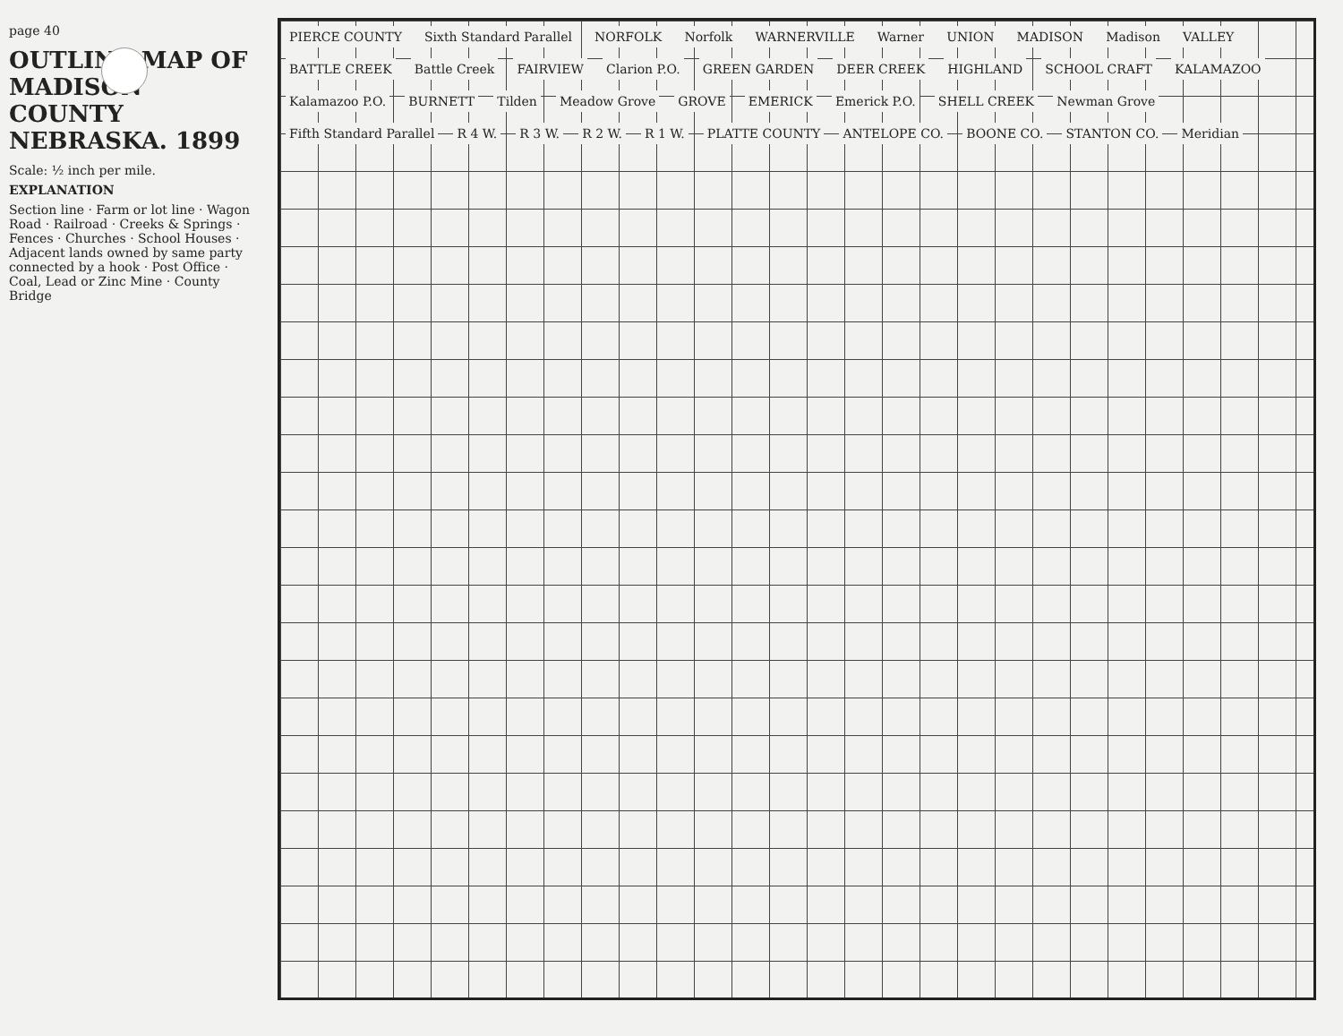page 40
OUTLINE MAP OF MADISON COUNTY NEBRASKA. 1899
Scale: ½ inch per mile.
EXPLANATION
Section line · Farm or lot line · Wagon Road · Railroad · Creeks & Springs · Fences · Churches · School Houses · Adjacent lands owned by same party connected by a hook · Post Office · Coal, Lead or Zinc Mine · County Bridge
PIERCE COUNTY Sixth Standard Parallel NORFOLK Norfolk WARNERVILLE Warner UNION MADISON Madison VALLEY BATTLE CREEK Battle Creek FAIRVIEW Clarion P.O. GREEN GARDEN DEER CREEK HIGHLAND SCHOOL CRAFT KALAMAZOO Kalamazoo P.O. BURNETT Tilden Meadow Grove GROVE EMERICK Emerick P.O. SHELL CREEK Newman Grove Fifth Standard Parallel R 4 W. R 3 W. R 2 W. R 1 W. PLATTE COUNTY ANTELOPE CO. BOONE CO. STANTON CO. Meridian